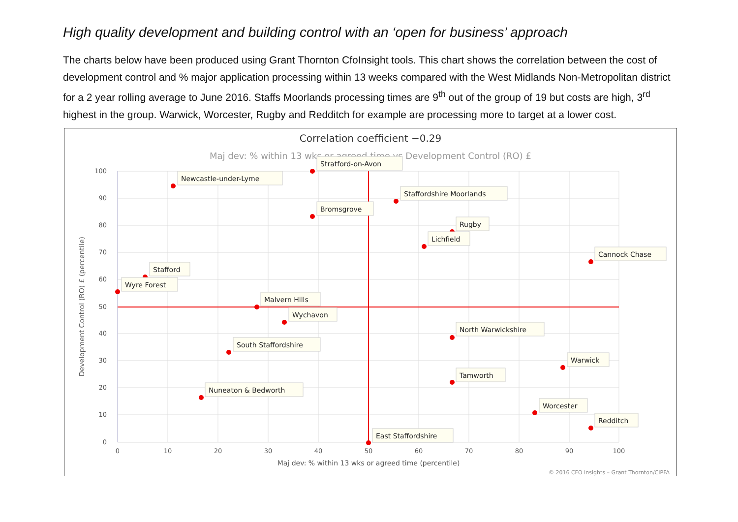High quality development and building control with an ‘open for business’ approach
The charts below have been produced using Grant Thornton CfoInsight tools. This chart shows the correlation between the cost of development control and % major application processing within 13 weeks compared with the West Midlands Non-Metropolitan district for a 2 year rolling average to June 2016. Staffs Moorlands processing times are 9<sup>th</sup> out of the group of 19 but costs are high, 3<sup>rd</sup> highest in the group. Warwick, Worcester, Rugby and Redditch for example are processing more to target at a lower cost.
Correlation coefficient −0.29
Maj dev: % within 13 wks or agreed time vs Development Control (RO) £
100
90
80
70
60
50
40
30
20
10
0
0
10
20
30
40
50
60
70
80
90
100
Maj dev: % within 13 wks or agreed time (percentile)
Development Control (RO) £ (percentile)
© 2016 CFO Insights – Grant Thornton/CIPFA
Stratford-on-Avon
Newcastle-under-Lyme
Staffordshire Moorlands
Bromsgrove
Rugby
Lichfield
Cannock Chase
Stafford
Wyre Forest
Malvern Hills
Wychavon
North Warwickshire
South Staffordshire
Warwick
Tamworth
Nuneaton & Bedworth
Worcester
Redditch
East Staffordshire